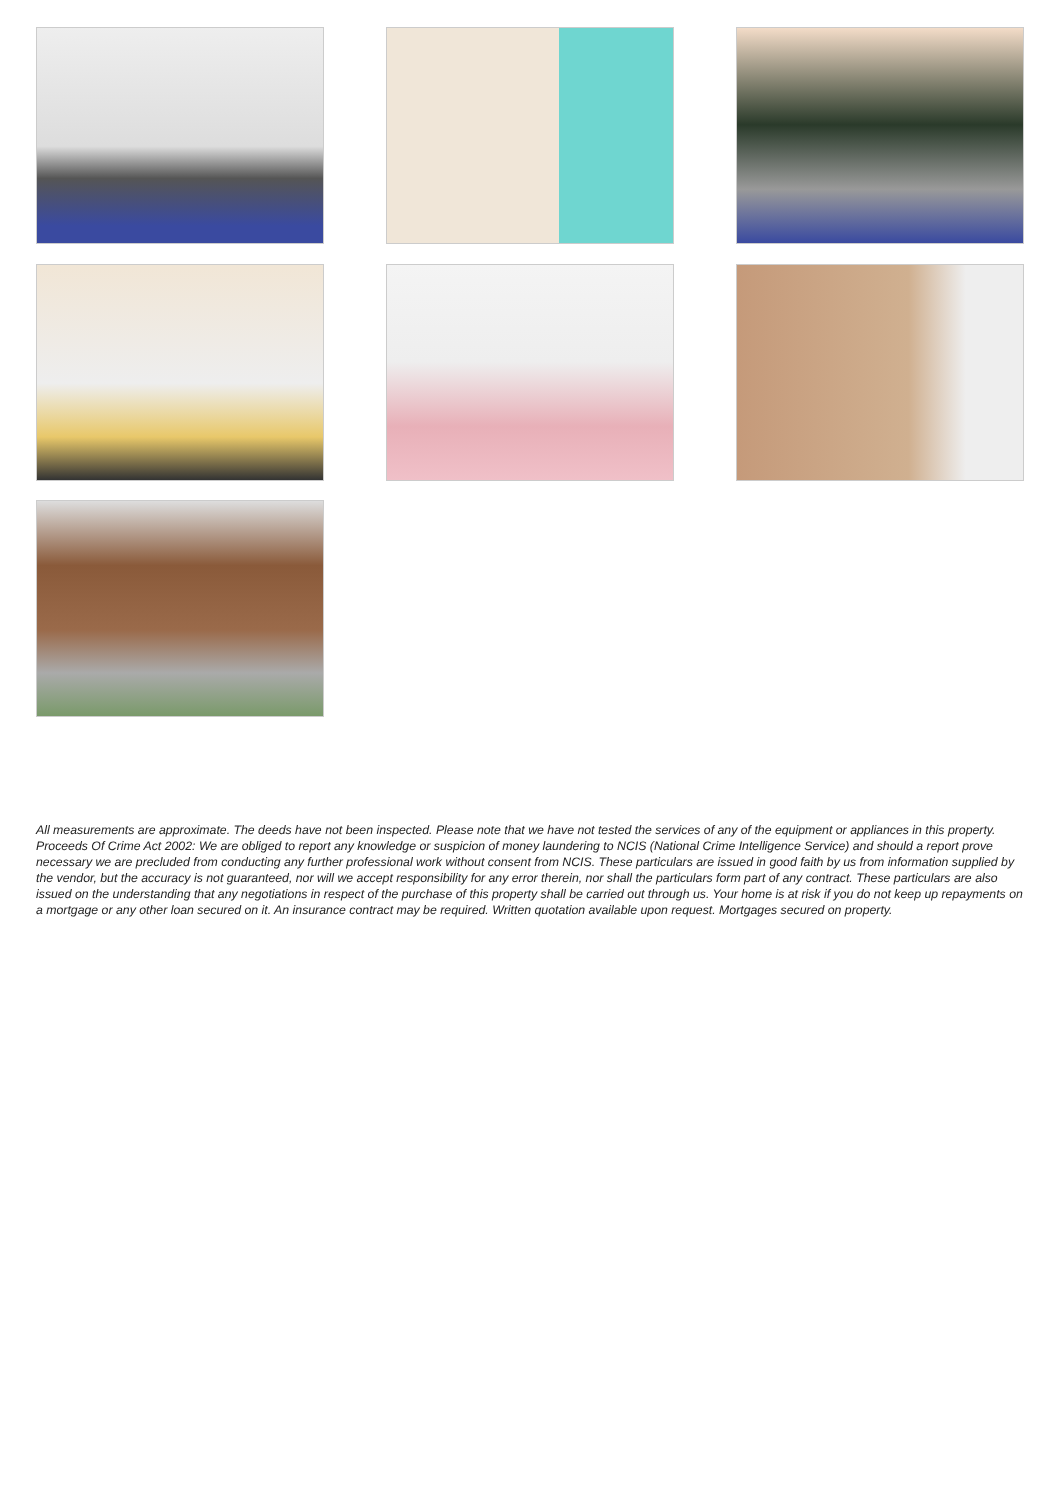All measurements are approximate. The deeds have not been inspected. Please note that we have not tested the services of any of the equipment or appliances in this property. Proceeds Of Crime Act 2002: We are obliged to report any knowledge or suspicion of money laundering to NCIS (National Crime Intelligence Service) and should a report prove necessary we are precluded from conducting any further professional work without consent from NCIS. These particulars are issued in good faith by us from information supplied by the vendor, but the accuracy is not guaranteed, nor will we accept responsibility for any error therein, nor shall the particulars form part of any contract. These particulars are also issued on the understanding that any negotiations in respect of the purchase of this property shall be carried out through us. Your home is at risk if you do not keep up repayments on a mortgage or any other loan secured on it. An insurance contract may be required. Written quotation available upon request. Mortgages secured on property.